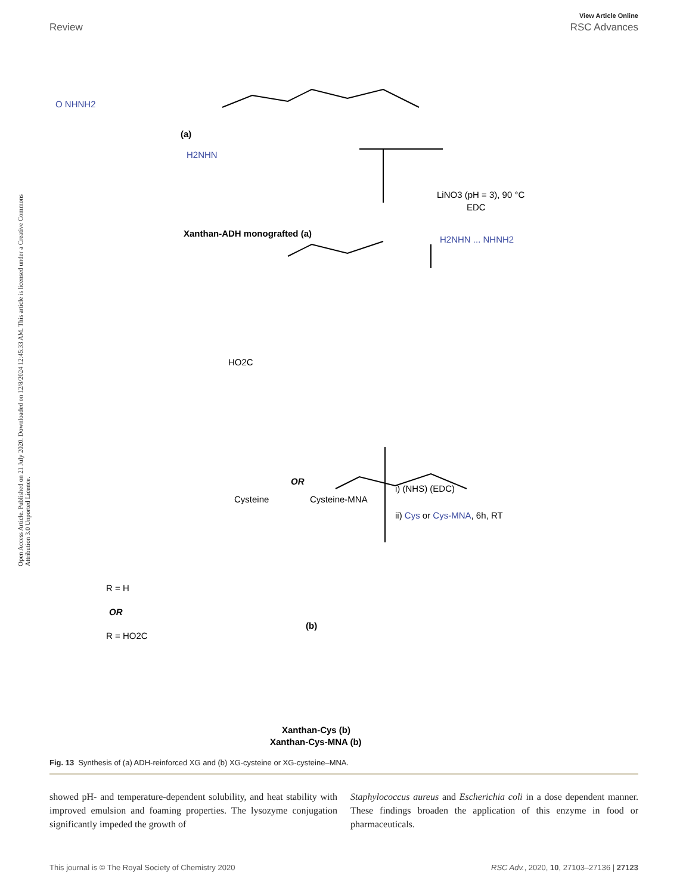Open Access Article. Published on 21 July 2020. Downloaded on 12/8/2024 12:45:33 AM. This article is licensed under a Creative Commons Attribution 3.0 Unported Licence.
View Article Online
Review RSC Advances
O NHNH2
(a)
H2NHN
LiNO3 (pH = 3), 90 °C
EDC
H2NHN ... NHNH2
Xanthan-ADH monografted (a)
HO2C
Cysteine
Cysteine-MNA
OR
i) (NHS) (EDC)
ii) Cys or Cys-MNA, 6h, RT
R = H
OR
R = HO2C
(b)
Xanthan-Cys (b)
Xanthan-Cys-MNA (b)
Fig. 13 Synthesis of (a) ADH-reinforced XG and (b) XG-cysteine or XG-cysteine–MNA.
showed pH- and temperature-dependent solubility, and heat stability with improved emulsion and foaming properties. The lysozyme conjugation significantly impeded the growth of
Staphylococcus aureus and Escherichia coli in a dose dependent manner. These findings broaden the application of this enzyme in food or pharmaceuticals.
This journal is © The Royal Society of Chemistry 2020 RSC Adv., 2020, 10, 27103–27136 | 27123